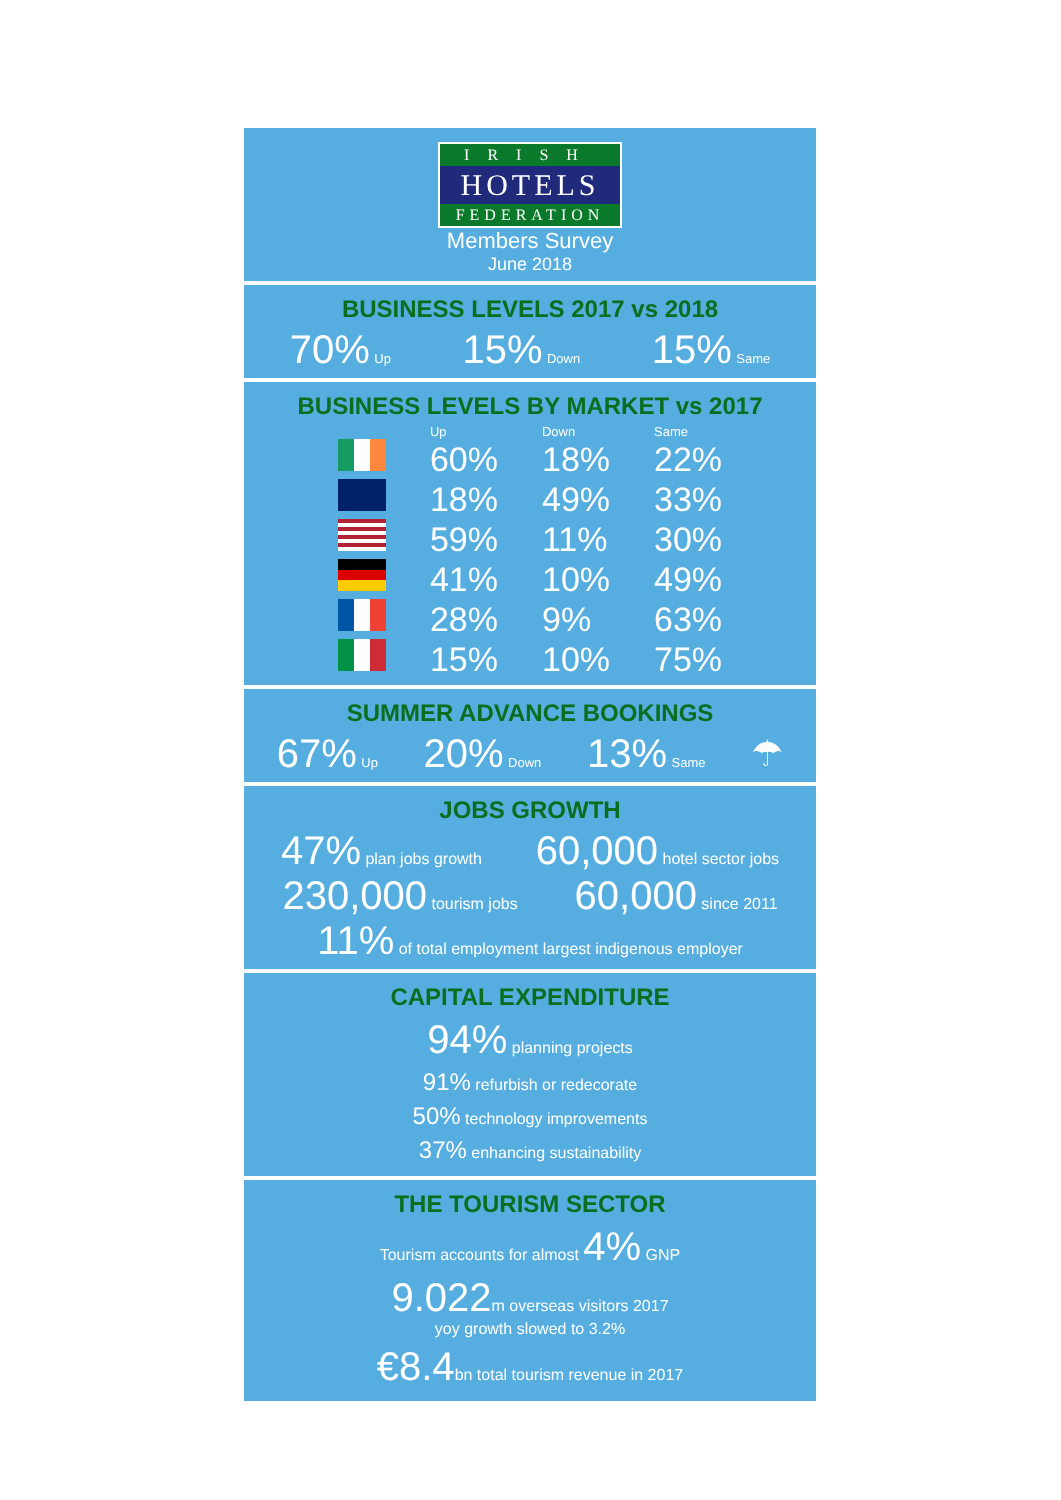IRISH
HOTELS
FEDERATION
Members Survey
June 2018
BUSINESS LEVELS 2017 vs 2018
70% Up 15% Down 15% Same
BUSINESS LEVELS BY MARKET vs 2017
| | Up | Down | Same |
| --- | --- | --- | --- |
| | 60% | 18% | 22% |
| | 18% | 49% | 33% |
| | 59% | 11% | 30% |
| | 41% | 10% | 49% |
| | 28% | 9% | 63% |
| | 15% | 10% | 75% |
SUMMER ADVANCE BOOKINGS
67% Up 20% Down 13% Same ☂
JOBS GROWTH
47% plan jobs growth 60,000 hotel sector jobs
230,000 tourism jobs 60,000 since 2011
11% of total employment largest indigenous employer
CAPITAL EXPENDITURE
94% planning projects
91% refurbish or redecorate
50% technology improvements
37% enhancing sustainability
THE TOURISM SECTOR
Tourism accounts for almost 4% GNP
9.022m overseas visitors 2017
yoy growth slowed to 3.2%
€8.4bn total tourism revenue in 2017